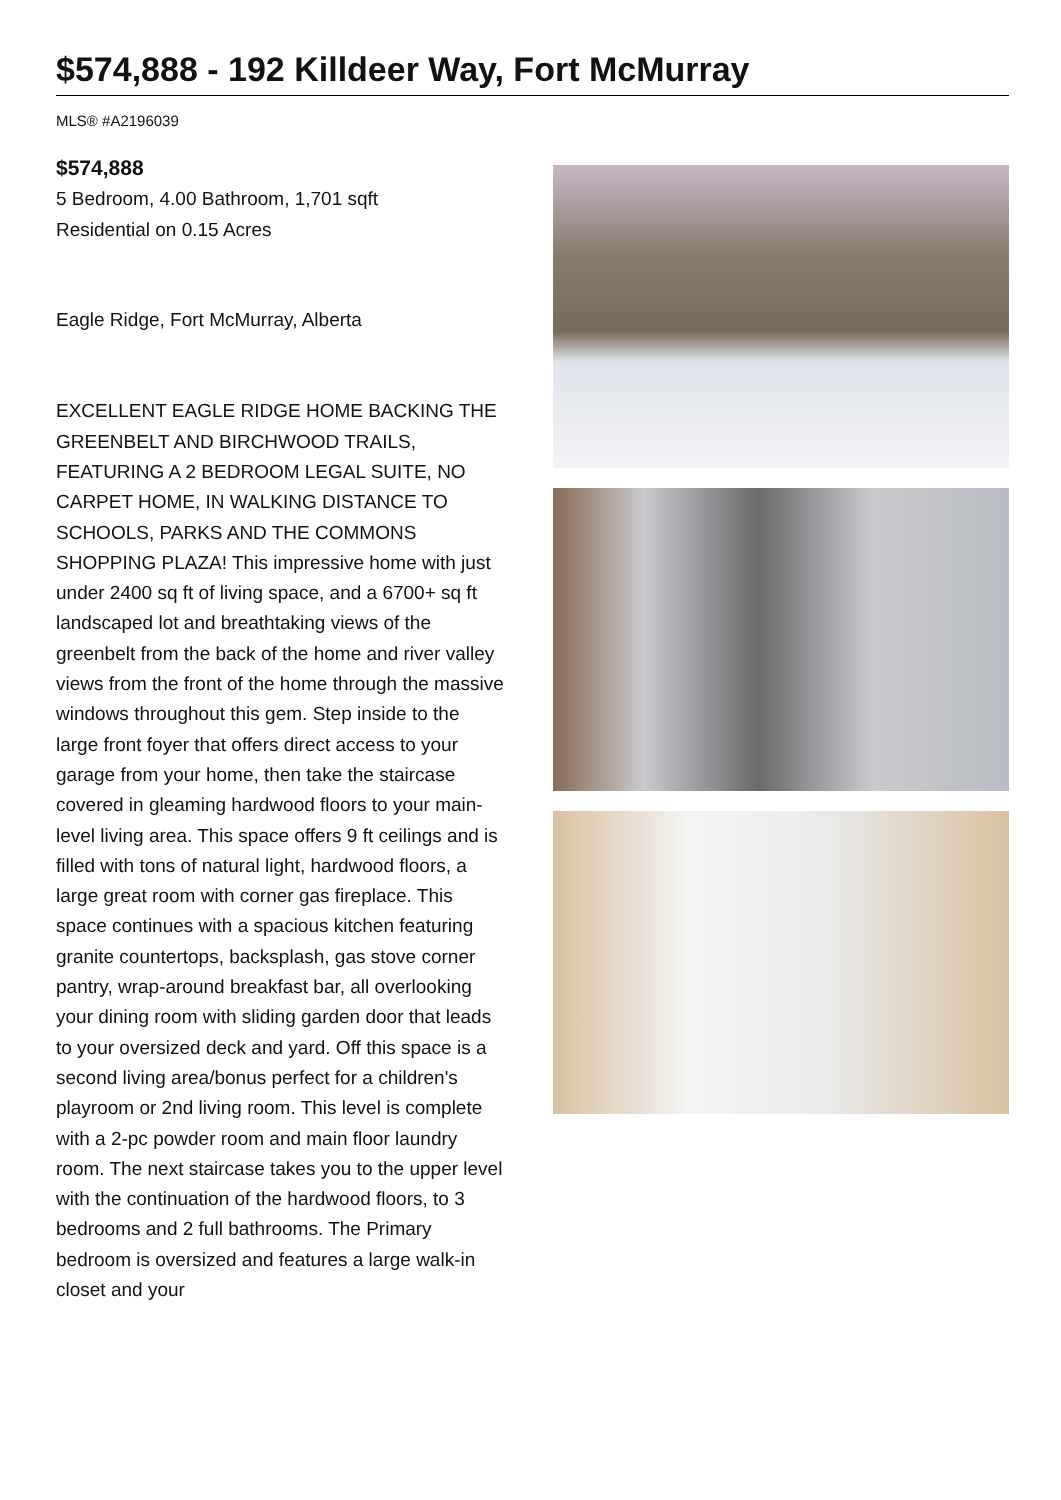$574,888 - 192 Killdeer Way, Fort McMurray
MLS® #A2196039
$574,888
5 Bedroom, 4.00 Bathroom, 1,701 sqft
Residential on 0.15 Acres
Eagle Ridge, Fort McMurray, Alberta
EXCELLENT EAGLE RIDGE HOME BACKING THE GREENBELT AND BIRCHWOOD TRAILS, FEATURING A 2 BEDROOM LEGAL SUITE, NO CARPET HOME, IN WALKING DISTANCE TO SCHOOLS, PARKS AND THE COMMONS SHOPPING PLAZA! This impressive home with just under 2400 sq ft of living space, and a 6700+ sq ft landscaped lot and breathtaking views of the greenbelt from the back of the home and river valley views from the front of the home through the massive windows throughout this gem. Step inside to the large front foyer that offers direct access to your garage from your home, then take the staircase covered in gleaming hardwood floors to your main-level living area. This space offers 9 ft ceilings and is filled with tons of natural light, hardwood floors, a large great room with corner gas fireplace. This space continues with a spacious kitchen featuring granite countertops, backsplash, gas stove corner pantry, wrap-around breakfast bar, all overlooking your dining room with sliding garden door that leads to your oversized deck and yard. Off this space is a second living area/bonus perfect for a children's playroom or 2nd living room. This level is complete with a 2-pc powder room and main floor laundry room. The next staircase takes you to the upper level with the continuation of the hardwood floors, to 3 bedrooms and 2 full bathrooms. The Primary bedroom is oversized and features a large walk-in closet and your